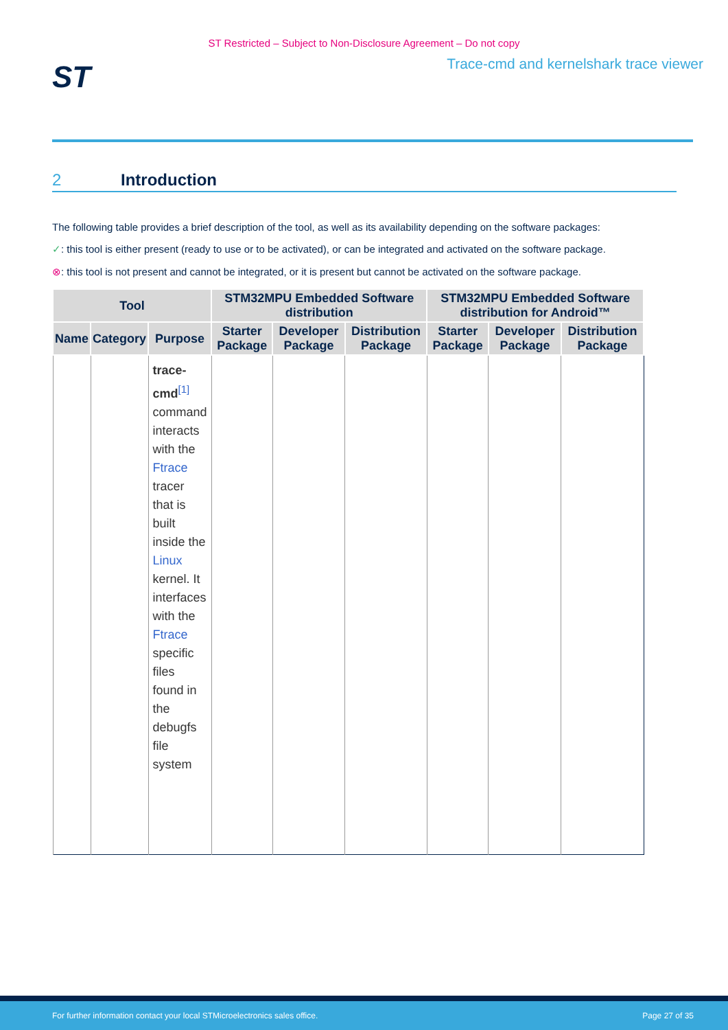ST Restricted – Subject to Non-Disclosure Agreement – Do not copy
ST
Trace-cmd and kernelshark trace viewer
2 Introduction
The following table provides a brief description of the tool, as well as its availability depending on the software packages:
✓: this tool is either present (ready to use or to be activated), or can be integrated and activated on the software package.
⊗: this tool is not present and cannot be integrated, or it is present but cannot be activated on the software package.
| Tool | | | STM32MPU Embedded Software distribution | | | STM32MPU Embedded Software distribution for Android™ | | |
| --- | --- | --- | --- | --- | --- | --- | --- | --- |
| Name | Category | Purpose | Starter Package | Developer Package | Distribution Package | Starter Package | Developer Package | Distribution Package |
| | | trace-cmd<sup>[1]</sup> command interacts with the Ftrace tracer that is built inside the Linux kernel. It interfaces with the Ftrace specific files found in the debugfs file system | | | | | | |
For further information contact your local STMicroelectronics sales office. Page 27 of 35